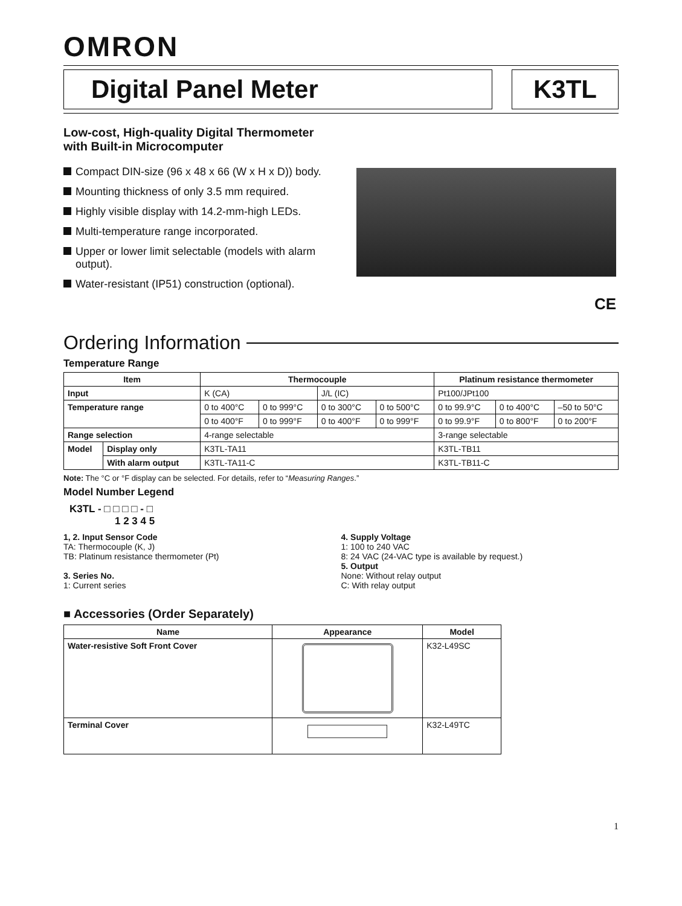OMRON
Digital Panel Meter K3TL
Low-cost, High-quality Digital Thermometer with Built-in Microcomputer
Compact DIN-size (96 x 48 x 66 (W x H x D)) body.
Mounting thickness of only 3.5 mm required.
Highly visible display with 14.2-mm-high LEDs.
Multi-temperature range incorporated.
Upper or lower limit selectable (models with alarm output).
Water-resistant (IP51) construction (optional).
CE
Ordering Information
Temperature Range
| Item | | Thermocouple | | | | Platinum resistance thermometer | | |
| --- | --- | --- | --- | --- | --- | --- | --- | --- |
| Input | | K (CA) | | J/L (IC) | | Pt100/JPt100 | | |
| Temperature range | | 0 to 400°C | 0 to 999°C | 0 to 300°C | 0 to 500°C | 0 to 99.9°C | 0 to 400°C | –50 to 50°C |
| | | 0 to 400°F | 0 to 999°F | 0 to 400°F | 0 to 999°F | 0 to 99.9°F | 0 to 800°F | 0 to 200°F |
| Range selection | | 4-range selectable | | | | 3-range selectable | | |
| Model | Display only | K3TL-TA11 | | | | K3TL-TB11 | | |
| | With alarm output | K3TL-TA11-C | | | | K3TL-TB11-C | | |
Note: The °C or °F display can be selected. For details, refer to “Measuring Ranges.”
Model Number Legend
K3TL - □ □ □ □ - □
1 2 3 4 5
1, 2. Input Sensor Code
TA: Thermocouple (K, J)
TB: Platinum resistance thermometer (Pt)
3. Series No.
1: Current series
4. Supply Voltage
1: 100 to 240 VAC
8: 24 VAC (24-VAC type is available by request.)
5. Output
None: Without relay output
C: With relay output
■ Accessories (Order Separately)
| Name | Appearance | Model |
| --- | --- | --- |
| Water-resistive Soft Front Cover | | K32-L49SC |
| Terminal Cover | | K32-L49TC |
1